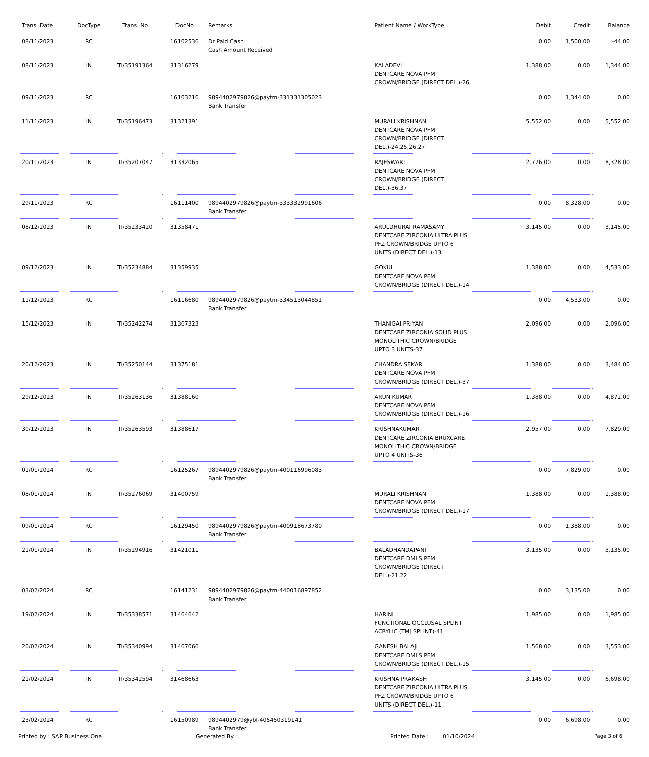| Trans. Date | DocType | Trans. No | DocNo | Remarks | Patient Name / WorkType | Debit | Credit | Balance |
| --- | --- | --- | --- | --- | --- | --- | --- | --- |
| 08/11/2023 | RC | | 16102536 | Dr Paid Cash Cash Amount Received | | 0.00 | 1,500.00 | -44.00 |
| 08/11/2023 | IN | TI/35191364 | 31316279 | | KALADEVI DENTCARE NOVA PFM CROWN/BRIDGE (DIRECT DEL.)-26 | 1,388.00 | 0.00 | 1,344.00 |
| 09/11/2023 | RC | | 16103216 | 9894402979826@paytm-331331305023 Bank Transfer | | 0.00 | 1,344.00 | 0.00 |
| 11/11/2023 | IN | TI/35196473 | 31321391 | | MURALI KRISHNAN DENTCARE NOVA PFM CROWN/BRIDGE (DIRECT DEL.)-24,25,26,27 | 5,552.00 | 0.00 | 5,552.00 |
| 20/11/2023 | IN | TI/35207047 | 31332065 | | RAJESWARI DENTCARE NOVA PFM CROWN/BRIDGE (DIRECT DEL.)-36,37 | 2,776.00 | 0.00 | 8,328.00 |
| 29/11/2023 | RC | | 16111400 | 9894402979826@paytm-333332991606 Bank Transfer | | 0.00 | 8,328.00 | 0.00 |
| 08/12/2023 | IN | TI/35233420 | 31358471 | | ARULDHURAI RAMASAMY DENTCARE ZIRCONIA ULTRA PLUS PFZ CROWN/BRIDGE UPTO 6 UNITS (DIRECT DEL.)-13 | 3,145.00 | 0.00 | 3,145.00 |
| 09/12/2023 | IN | TI/35234884 | 31359935 | | GOKUL DENTCARE NOVA PFM CROWN/BRIDGE (DIRECT DEL.)-14 | 1,388.00 | 0.00 | 4,533.00 |
| 11/12/2023 | RC | | 16116680 | 9894402979826@paytm-334513044851 Bank Transfer | | 0.00 | 4,533.00 | 0.00 |
| 15/12/2023 | IN | TI/35242274 | 31367323 | | THANIGAI PRIYAN DENTCARE ZIRCONIA SOLID PLUS MONOLITHIC CROWN/BRIDGE UPTO 3 UNITS-37 | 2,096.00 | 0.00 | 2,096.00 |
| 20/12/2023 | IN | TI/35250144 | 31375181 | | CHANDRA SEKAR DENTCARE NOVA PFM CROWN/BRIDGE (DIRECT DEL.)-37 | 1,388.00 | 0.00 | 3,484.00 |
| 29/12/2023 | IN | TI/35263136 | 31388160 | | ARUN KUMAR DENTCARE NOVA PFM CROWN/BRIDGE (DIRECT DEL.)-16 | 1,388.00 | 0.00 | 4,872.00 |
| 30/12/2023 | IN | TI/35263593 | 31388617 | | KRISHNAKUMAR DENTCARE ZIRCONIA BRUXCARE MONOLITHIC CROWN/BRIDGE UPTO 4 UNITS-36 | 2,957.00 | 0.00 | 7,829.00 |
| 01/01/2024 | RC | | 16125267 | 9894402979826@paytm-400116996083 Bank Transfer | | 0.00 | 7,829.00 | 0.00 |
| 08/01/2024 | IN | TI/35276069 | 31400759 | | MURALI KRISHNAN DENTCARE NOVA PFM CROWN/BRIDGE (DIRECT DEL.)-17 | 1,388.00 | 0.00 | 1,388.00 |
| 09/01/2024 | RC | | 16129450 | 9894402979826@paytm-400918673780 Bank Transfer | | 0.00 | 1,388.00 | 0.00 |
| 21/01/2024 | IN | TI/35294916 | 31421011 | | BALADHANDAPANI DENTCARE DMLS PFM CROWN/BRIDGE (DIRECT DEL.)-21,22 | 3,135.00 | 0.00 | 3,135.00 |
| 03/02/2024 | RC | | 16141231 | 9894402979826@paytm-440016897852 Bank Transfer | | 0.00 | 3,135.00 | 0.00 |
| 19/02/2024 | IN | TI/35338571 | 31464642 | | HARINI FUNCTIONAL OCCLUSAL SPLINT ACRYLIC (TMJ SPLINT)-41 | 1,985.00 | 0.00 | 1,985.00 |
| 20/02/2024 | IN | TI/35340994 | 31467066 | | GANESH BALAJI DENTCARE DMLS PFM CROWN/BRIDGE (DIRECT DEL.)-15 | 1,568.00 | 0.00 | 3,553.00 |
| 21/02/2024 | IN | TI/35342594 | 31468663 | | KRISHNA PRAKASH DENTCARE ZIRCONIA ULTRA PLUS PFZ CROWN/BRIDGE UPTO 6 UNITS (DIRECT DEL.)-11 | 3,145.00 | 0.00 | 6,698.00 |
| 23/02/2024 | RC | | 16150989 | 9894402979@ybl-405450319141 Bank Transfer | | 0.00 | 6,698.00 | 0.00 |
Printed by : SAP Business One Generated By : Printed Date : 01/10/2024 Page 3 of 6